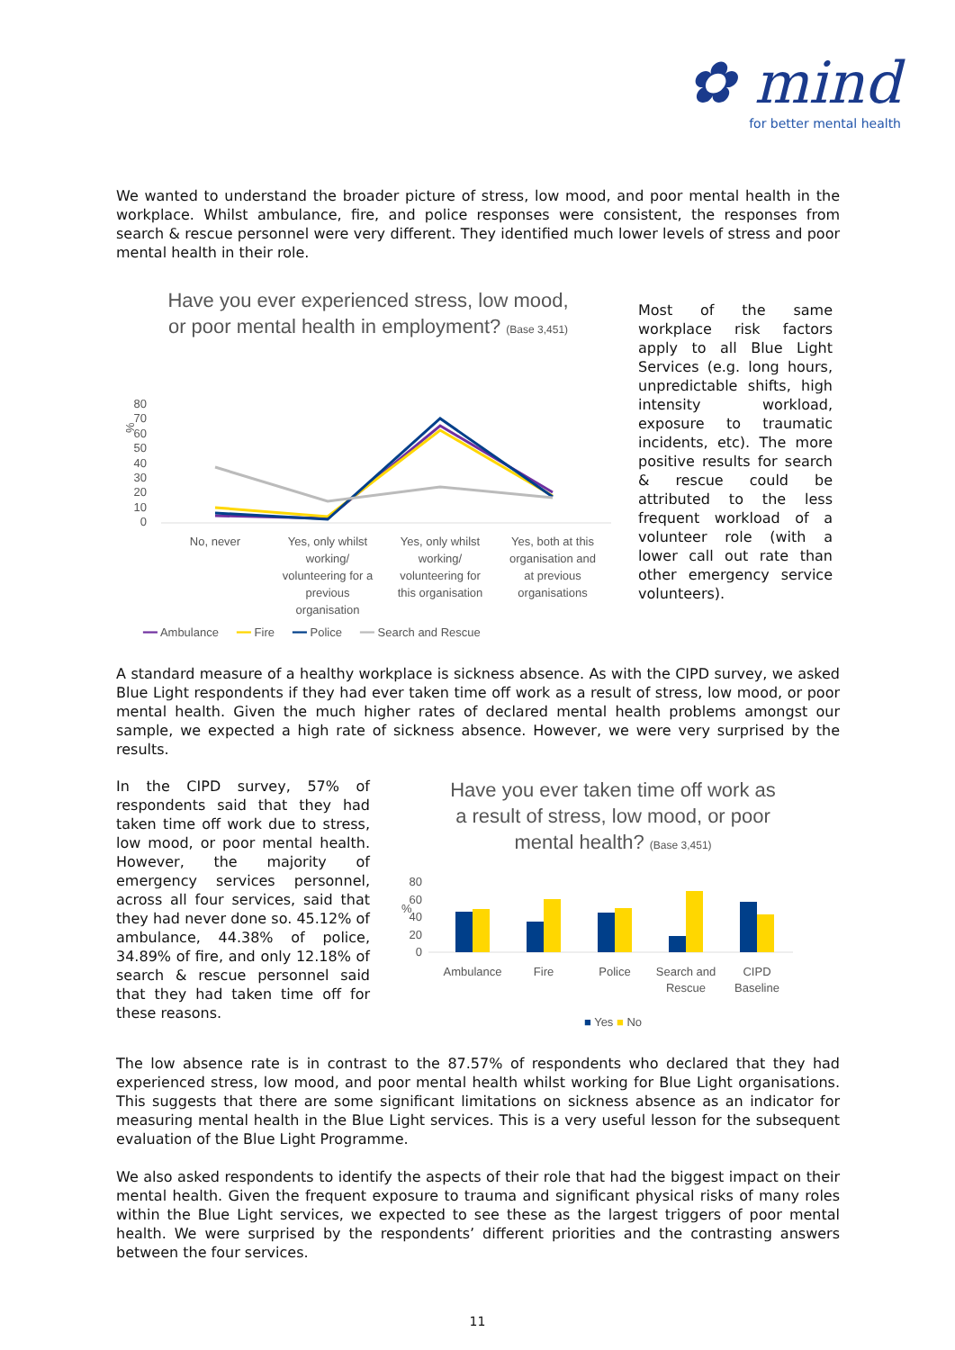✿ mind
for better mental health
We wanted to understand the broader picture of stress, low mood, and poor mental health in the workplace. Whilst ambulance, fire, and police responses were consistent, the responses from search & rescue personnel were very different. They identified much lower levels of stress and poor mental health in their role.
Have you ever experienced stress, low mood,
or poor mental health in employment? (Base 3,451)
%
80
70
60
50
40
30
20
10
0
No, never
Yes, only whilst
working/
volunteering for a
previous
organisation
Yes, only whilst
working/
volunteering for
this organisation
Yes, both at this
organisation and
at previous
organisations
━━ Ambulance ━━ Fire ━━ Police ━━ Search and Rescue
Most of the same workplace risk factors apply to all Blue Light Services (e.g. long hours, unpredictable shifts, high intensity workload, exposure to traumatic incidents, etc). The more positive results for search & rescue could be attributed to the less frequent workload of a volunteer role (with a lower call out rate than other emergency service volunteers).
A standard measure of a healthy workplace is sickness absence. As with the CIPD survey, we asked Blue Light respondents if they had ever taken time off work as a result of stress, low mood, or poor mental health. Given the much higher rates of declared mental health problems amongst our sample, we expected a high rate of sickness absence. However, we were very surprised by the results.
In the CIPD survey, 57% of respondents said that they had taken time off work due to stress, low mood, or poor mental health. However, the majority of emergency services personnel, across all four services, said that they had never done so. 45.12% of ambulance, 44.38% of police, 34.89% of fire, and only 12.18% of search & rescue personnel said that they had taken time off for these reasons.
Have you ever taken time off work as
a result of stress, low mood, or poor
mental health? (Base 3,451)
%
80
60
40
20
0
Ambulance
Fire
Police
Search and
Rescue
CIPD
Baseline
■ Yes ■ No
The low absence rate is in contrast to the 87.57% of respondents who declared that they had experienced stress, low mood, and poor mental health whilst working for Blue Light organisations. This suggests that there are some significant limitations on sickness absence as an indicator for measuring mental health in the Blue Light services. This is a very useful lesson for the subsequent evaluation of the Blue Light Programme.
We also asked respondents to identify the aspects of their role that had the biggest impact on their mental health. Given the frequent exposure to trauma and significant physical risks of many roles within the Blue Light services, we expected to see these as the largest triggers of poor mental health. We were surprised by the respondents’ different priorities and the contrasting answers between the four services.
11